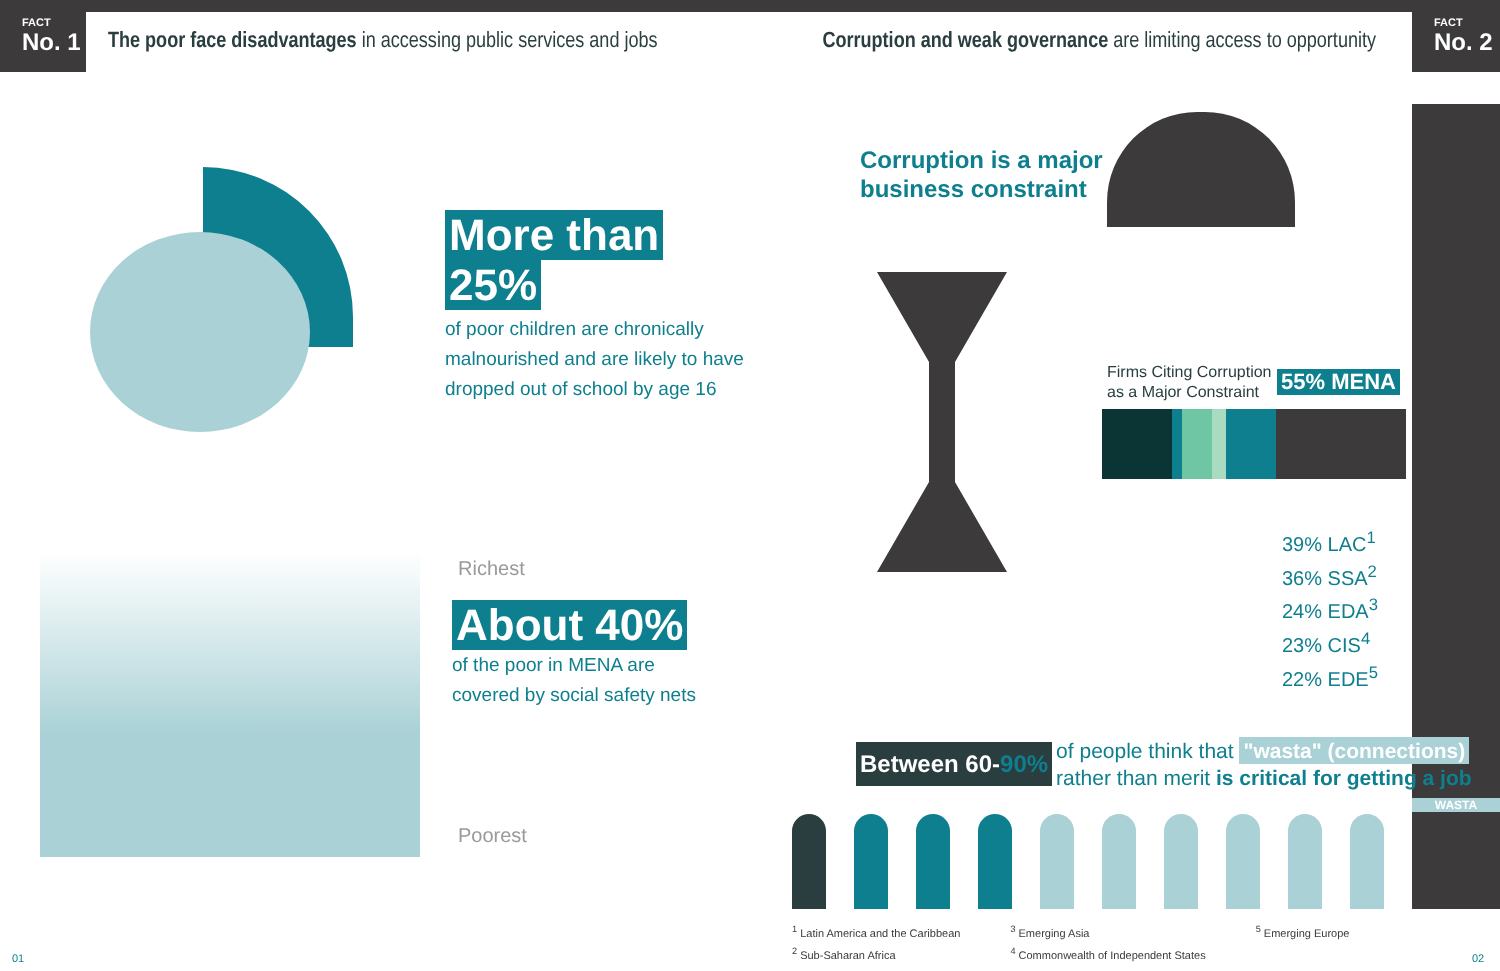FACT
No. 1
The poor face disadvantages in accessing public services and jobs
More than
25%
of poor children are chronically
malnourished and are likely to have
dropped out of school by age 16
Richest
About 40%
of the poor in MENA are
covered by social safety nets
Poorest
01
Corruption and weak governance are limiting access to opportunity
FACT
No. 2
Corruption is a major
business constraint
Firms Citing Corruption
as a Major Constraint
55% MENA
39% LAC<sup>1</sup>
36% SSA<sup>2</sup>
24% EDA<sup>3</sup>
23% CIS<sup>4</sup>
22% EDE<sup>5</sup>
WASTA
Between 60-90%
of people think that "wasta" (connections)
rather than merit is critical for getting a job
<sup>1</sup> Latin America and the Caribbean
<sup>2</sup> Sub-Saharan Africa
<sup>3</sup> Emerging Asia
<sup>4</sup> Commonwealth of Independent States
<sup>5</sup> Emerging Europe
02